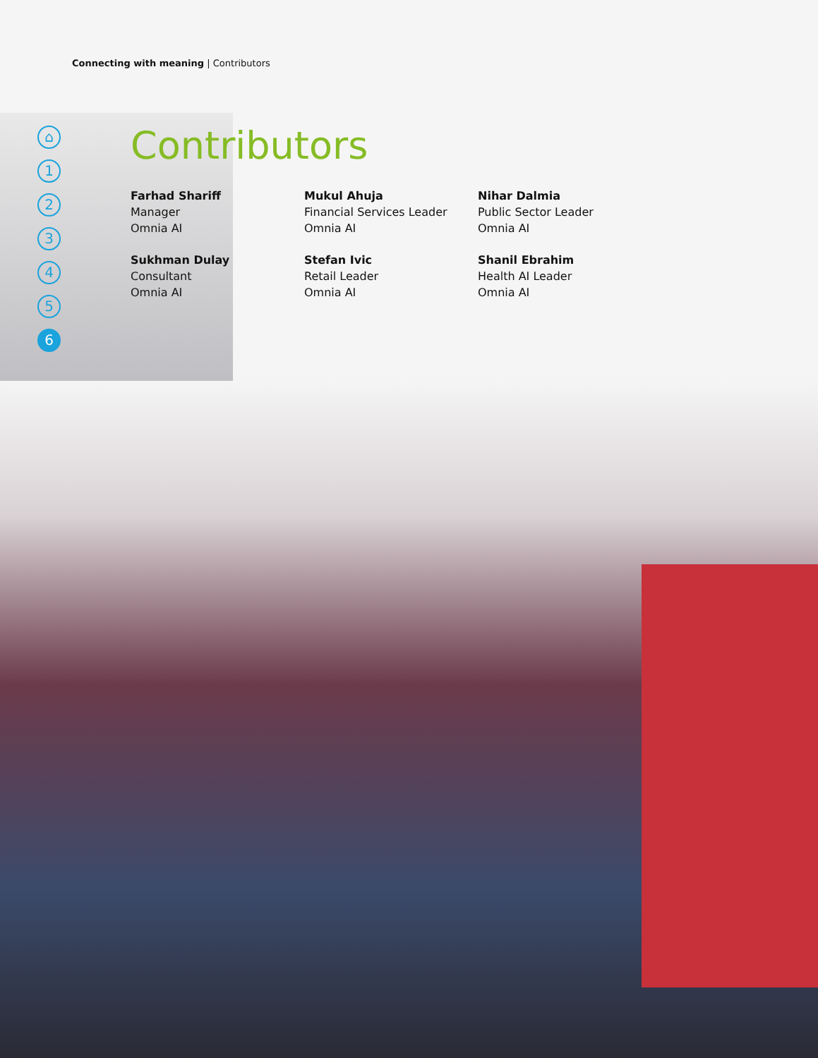Connecting with meaning | Contributors
⌂
1
2
3
4
5
6
Contributors
Farhad Shariff
Manager
Omnia AI
Mukul Ahuja
Financial Services Leader
Omnia AI
Nihar Dalmia
Public Sector Leader
Omnia AI
Sukhman Dulay
Consultant
Omnia AI
Stefan Ivic
Retail Leader
Omnia AI
Shanil Ebrahim
Health AI Leader
Omnia AI